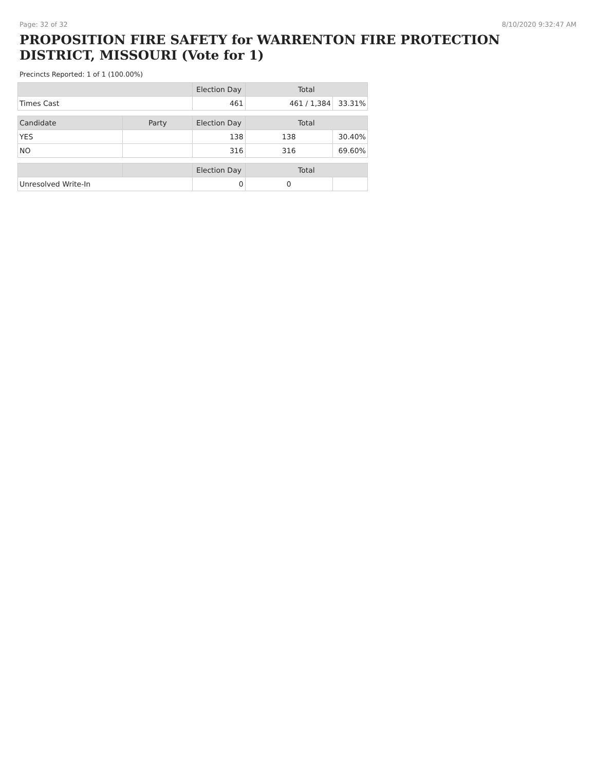Page: 32 of 32 8/10/2020 9:32:47 AM
PROPOSITION FIRE SAFETY for WARRENTON FIRE PROTECTION DISTRICT, MISSOURI (Vote for 1)
Precincts Reported: 1 of 1 (100.00%)
| | | Election Day | Total | |
| --- | --- | --- | --- | --- |
| Times Cast | | 461 | 461 / 1,384 | 33.31% |
| Candidate | Party | Election Day | Total | |
| YES | | 138 | 138 | 30.40% |
| NO | | 316 | 316 | 69.60% |
| | | Election Day | Total | |
| Unresolved Write-In | | 0 | 0 | |